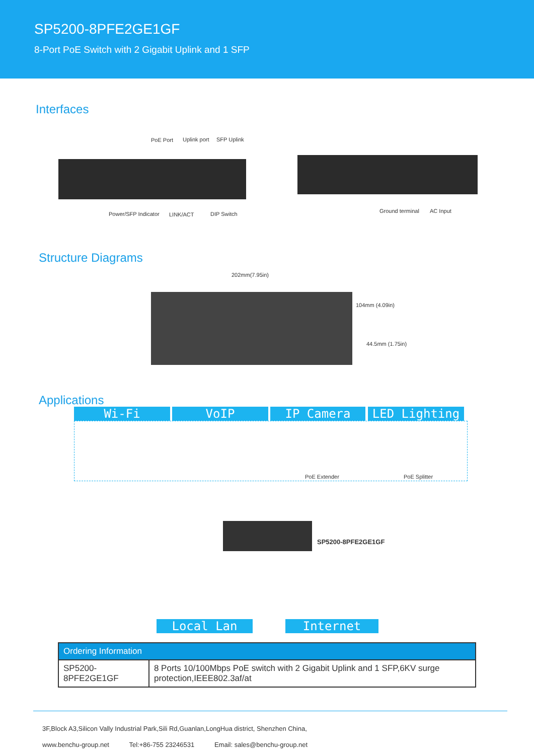SP5200-8PFE2GE1GF
8-Port PoE Switch with 2 Gigabit Uplink and 1 SFP
Interfaces
PoE Port Uplink port SFP Uplink
Power/SFP Indicator LINK/ACT DIP Switch Ground terminal AC Input
Structure Diagrams
202mm(7.95in)
104mm (4.09in)
44.5mm (1.75in)
Applications
Wi-Fi VoIP IP Camera LED Lighting
PoE Extender PoE Splitter
SP5200-8PFE2GE1GF
Local Lan Internet
| Ordering Information | |
| --- | --- |
| SP5200-8PFE2GE1GF | 8 Ports 10/100Mbps PoE switch with 2 Gigabit Uplink and 1 SFP,6KV surge protection,IEEE802.3af/at |
3F,Block A3,Silicon Vally Industrial Park,Sili Rd,Guanlan,LongHua district, Shenzhen China,
www.benchu-group.net Tel:+86-755 23246531 Email: sales@benchu-group.net